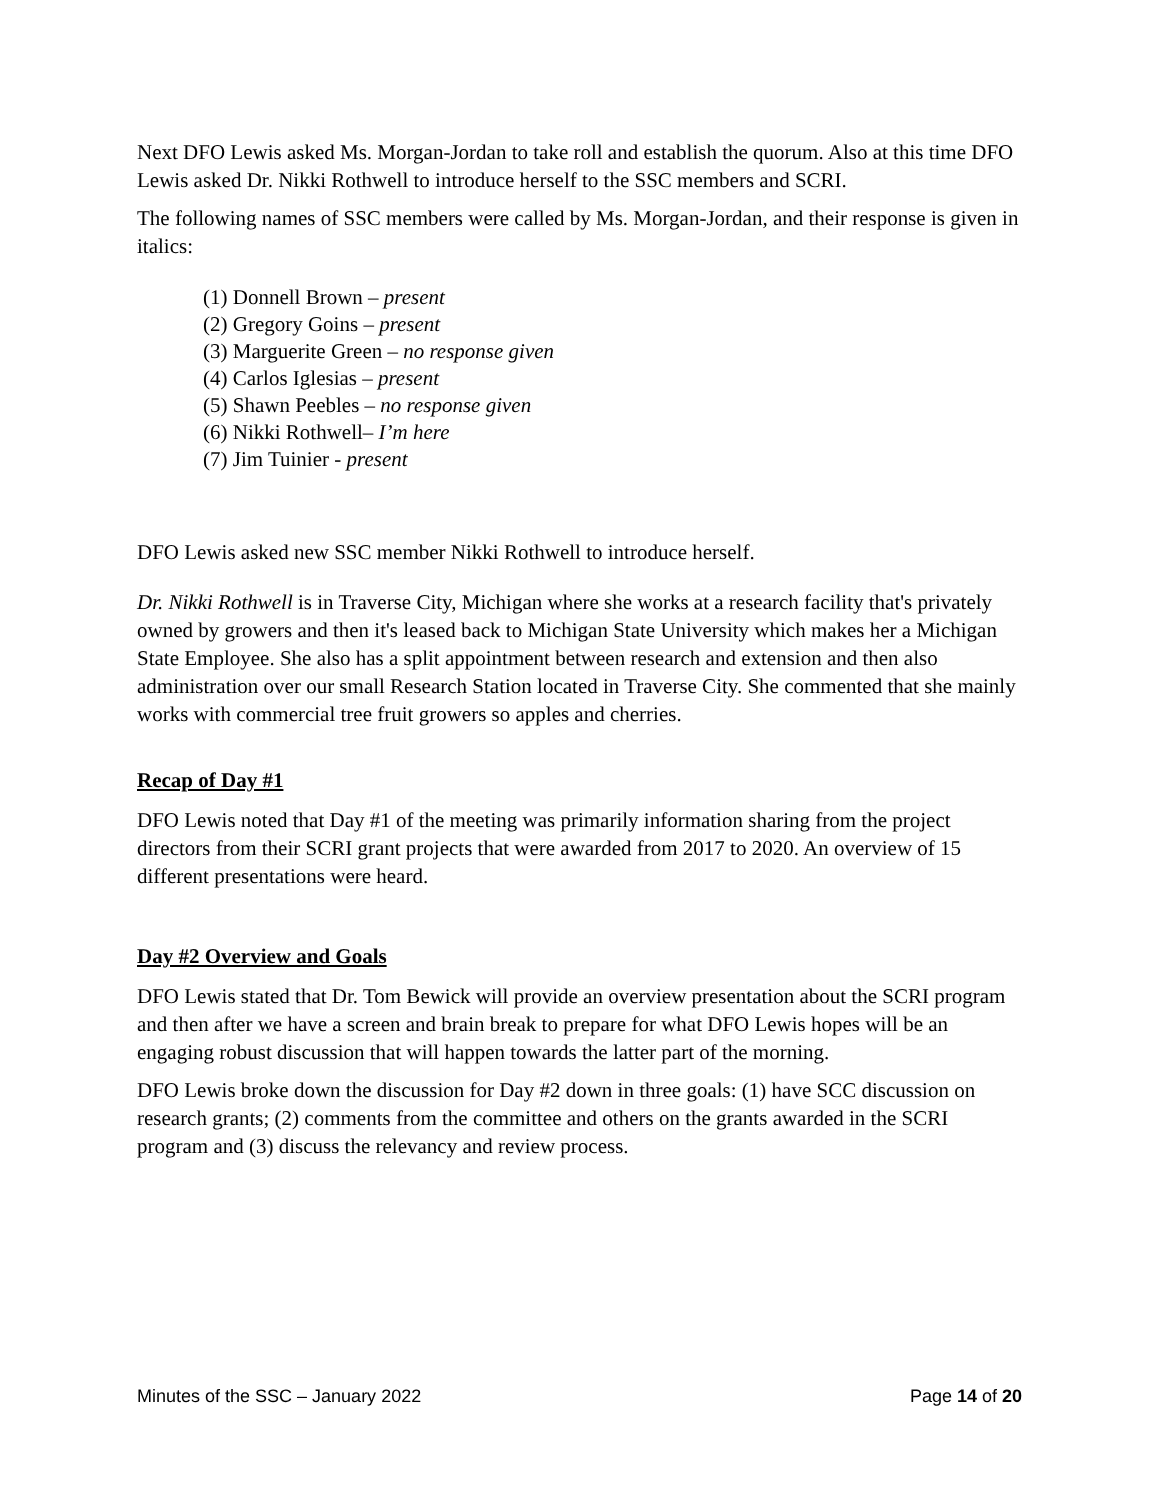Next DFO Lewis asked Ms. Morgan-Jordan to take roll and establish the quorum. Also at this time DFO Lewis asked Dr. Nikki Rothwell to introduce herself to the SSC members and SCRI.
The following names of SSC members were called by Ms. Morgan-Jordan, and their response is given in italics:
(1) Donnell Brown – present
(2) Gregory Goins – present
(3) Marguerite Green – no response given
(4) Carlos Iglesias – present
(5) Shawn Peebles – no response given
(6) Nikki Rothwell– I’m here
(7) Jim Tuinier - present
DFO Lewis asked new SSC member Nikki Rothwell to introduce herself.
Dr. Nikki Rothwell is in Traverse City, Michigan where she works at a research facility that's privately owned by growers and then it's leased back to Michigan State University which makes her a Michigan State Employee. She also has a split appointment between research and extension and then also administration over our small Research Station located in Traverse City. She commented that she mainly works with commercial tree fruit growers so apples and cherries.
Recap of Day #1
DFO Lewis noted that Day #1 of the meeting was primarily information sharing from the project directors from their SCRI grant projects that were awarded from 2017 to 2020. An overview of 15 different presentations were heard.
Day #2 Overview and Goals
DFO Lewis stated that Dr. Tom Bewick will provide an overview presentation about the SCRI program and then after we have a screen and brain break to prepare for what DFO Lewis hopes will be an engaging robust discussion that will happen towards the latter part of the morning.
DFO Lewis broke down the discussion for Day #2 down in three goals: (1) have SCC discussion on research grants; (2) comments from the committee and others on the grants awarded in the SCRI program and (3) discuss the relevancy and review process.
Minutes of the SSC – January 2022 Page 14 of 20